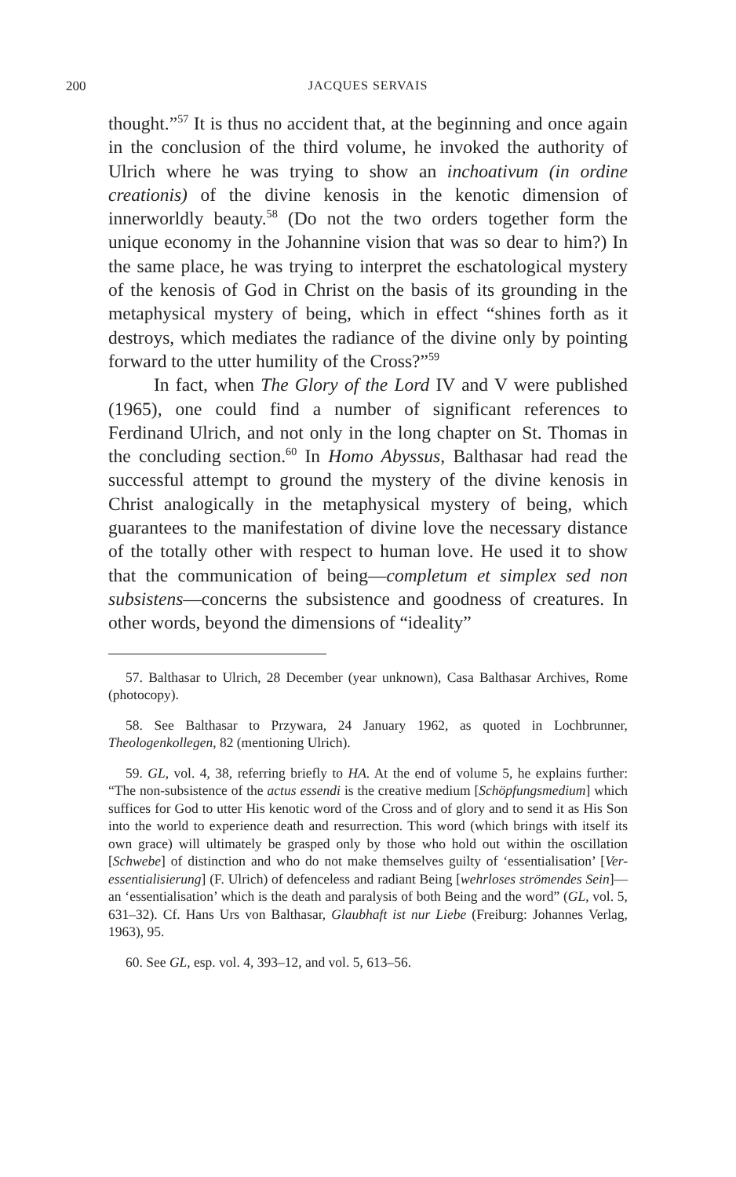200
JACQUES SERVAIS
thought.”<sup>57</sup> It is thus no accident that, at the beginning and once again in the conclusion of the third volume, he invoked the authority of Ulrich where he was trying to show an inchoativum (in ordine creationis) of the divine kenosis in the kenotic dimension of innerworldly beauty.<sup>58</sup> (Do not the two orders together form the unique economy in the Johannine vision that was so dear to him?) In the same place, he was trying to interpret the eschatological mystery of the kenosis of God in Christ on the basis of its grounding in the metaphysical mystery of being, which in effect “shines forth as it destroys, which mediates the radiance of the divine only by pointing forward to the utter humility of the Cross?”<sup>59</sup>
In fact, when The Glory of the Lord IV and V were published (1965), one could find a number of significant references to Ferdinand Ulrich, and not only in the long chapter on St. Thomas in the concluding section.<sup>60</sup> In Homo Abyssus, Balthasar had read the successful attempt to ground the mystery of the divine kenosis in Christ analogically in the metaphysical mystery of being, which guarantees to the manifestation of divine love the necessary distance of the totally other with respect to human love. He used it to show that the communication of being—completum et simplex sed non subsistens—concerns the subsistence and goodness of creatures. In other words, beyond the dimensions of “ideality”
57. Balthasar to Ulrich, 28 December (year unknown), Casa Balthasar Archives, Rome (photocopy).
58. See Balthasar to Przywara, 24 January 1962, as quoted in Lochbrunner, Theologenkollegen, 82 (mentioning Ulrich).
59. GL, vol. 4, 38, referring briefly to HA. At the end of volume 5, he explains further: “The non-subsistence of the actus essendi is the creative medium [Schöpfungsmedium] which suffices for God to utter His kenotic word of the Cross and of glory and to send it as His Son into the world to experience death and resurrection. This word (which brings with itself its own grace) will ultimately be grasped only by those who hold out within the oscillation [Schwebe] of distinction and who do not make themselves guilty of ‘essentialisation’ [Ver-essentialisierung] (F. Ulrich) of defenceless and radiant Being [wehrloses strömendes Sein]—an ‘essentialisation’ which is the death and paralysis of both Being and the word” (GL, vol. 5, 631–32). Cf. Hans Urs von Balthasar, Glaubhaft ist nur Liebe (Freiburg: Johannes Verlag, 1963), 95.
60. See GL, esp. vol. 4, 393–12, and vol. 5, 613–56.